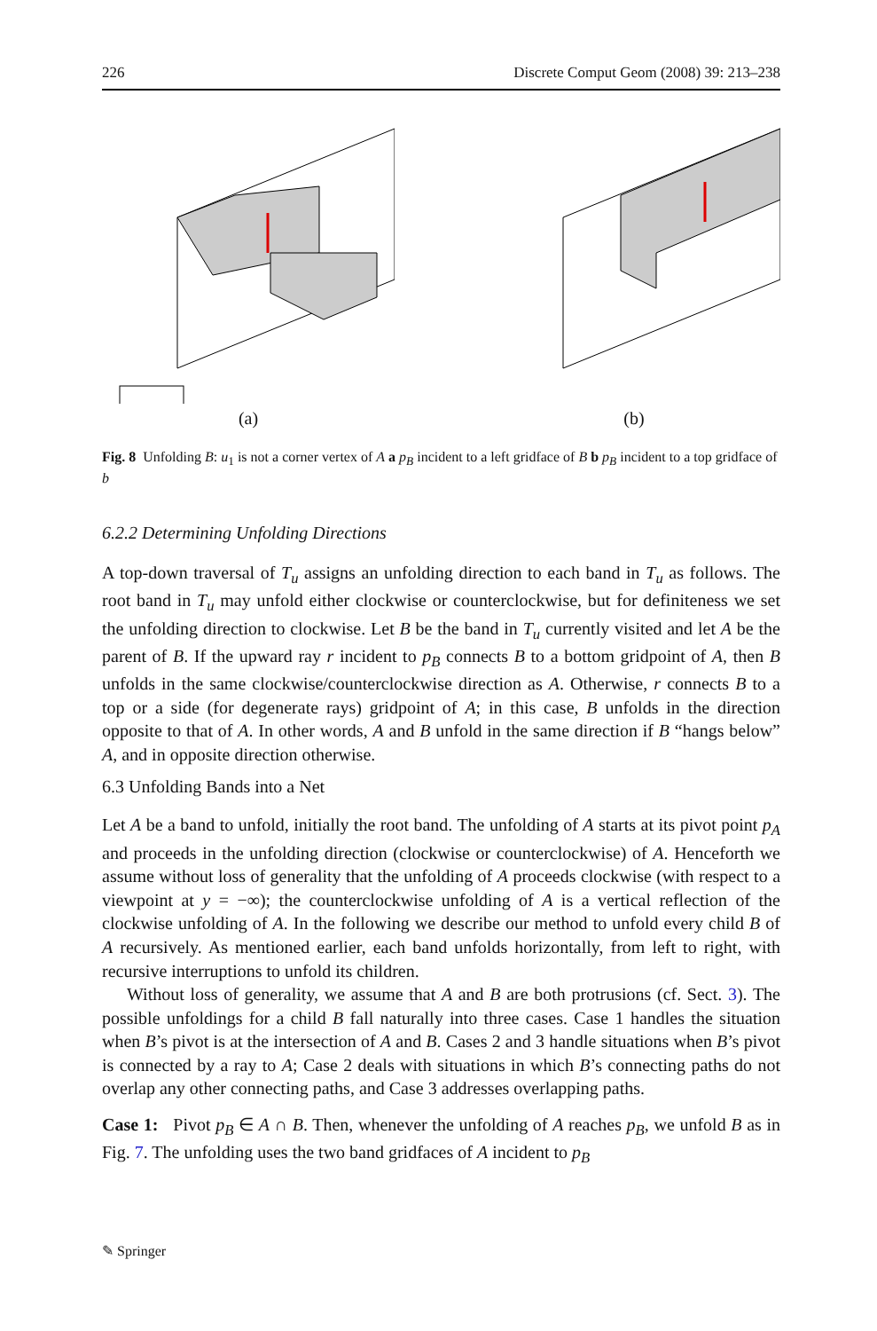226 Discrete Comput Geom (2008) 39: 213–238
(a) (b)
Fig. 8 Unfolding B: u<sub>1</sub> is not a corner vertex of A a p<sub>B</sub> incident to a left gridface of B b p<sub>B</sub> incident to a top gridface of b
6.2.2 Determining Unfolding Directions
A top-down traversal of T<sub>u</sub> assigns an unfolding direction to each band in T<sub>u</sub> as follows. The root band in T<sub>u</sub> may unfold either clockwise or counterclockwise, but for definiteness we set the unfolding direction to clockwise. Let B be the band in T<sub>u</sub> currently visited and let A be the parent of B. If the upward ray r incident to p<sub>B</sub> connects B to a bottom gridpoint of A, then B unfolds in the same clockwise/counterclockwise direction as A. Otherwise, r connects B to a top or a side (for degenerate rays) gridpoint of A; in this case, B unfolds in the direction opposite to that of A. In other words, A and B unfold in the same direction if B “hangs below” A, and in opposite direction otherwise.
6.3 Unfolding Bands into a Net
Let A be a band to unfold, initially the root band. The unfolding of A starts at its pivot point p<sub>A</sub> and proceeds in the unfolding direction (clockwise or counterclockwise) of A. Henceforth we assume without loss of generality that the unfolding of A proceeds clockwise (with respect to a viewpoint at y = −∞); the counterclockwise unfolding of A is a vertical reflection of the clockwise unfolding of A. In the following we describe our method to unfold every child B of A recursively. As mentioned earlier, each band unfolds horizontally, from left to right, with recursive interruptions to unfold its children.
Without loss of generality, we assume that A and B are both protrusions (cf. Sect. 3). The possible unfoldings for a child B fall naturally into three cases. Case 1 handles the situation when B’s pivot is at the intersection of A and B. Cases 2 and 3 handle situations when B’s pivot is connected by a ray to A; Case 2 deals with situations in which B’s connecting paths do not overlap any other connecting paths, and Case 3 addresses overlapping paths.
Case 1: Pivot p<sub>B</sub> ∈ A ∩ B. Then, whenever the unfolding of A reaches p<sub>B</sub>, we unfold B as in Fig. 7. The unfolding uses the two band gridfaces of A incident to p<sub>B</sub>
✎ Springer